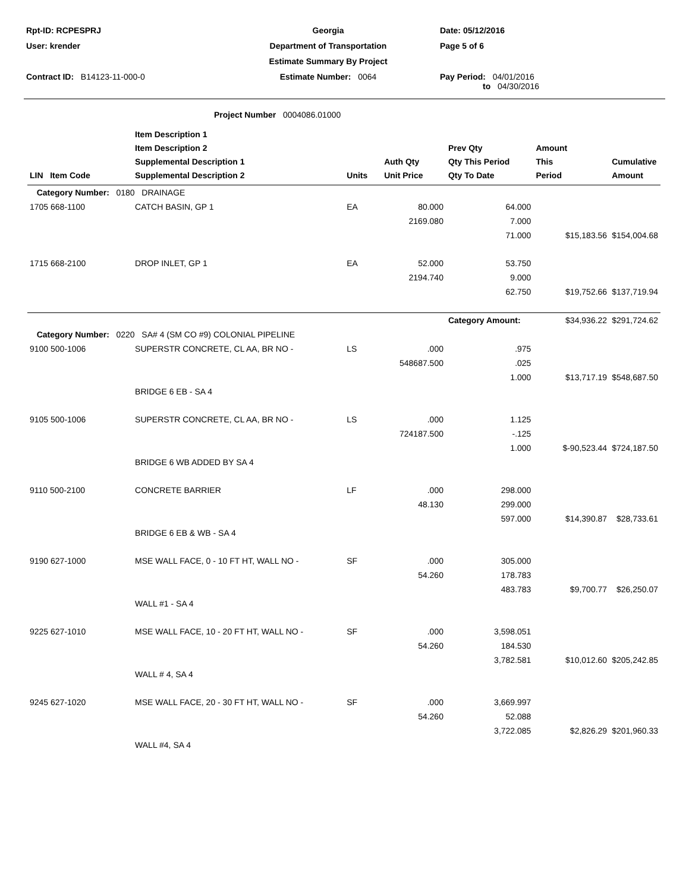| Rpt-ID: RCPESPRJ | Georgia | Date: 05/12/2016 |
| User: krender | Department of Transportation | Page 5 of 6 |
| | Estimate Summary By Project | |
| Contract ID: B14123-11-000-0 | Estimate Number: 0064 | Pay Period: 04/01/2016 to 04/30/2016 |
Project Number 0004086.01000
| LIN Item Code | Item Description 1 Item Description 2 Supplemental Description 1 Supplemental Description 2 | Units | Auth Qty Unit Price | Prev Qty Qty This Period Qty To Date | Amount This Period | Cumulative Amount |
| --- | --- | --- | --- | --- | --- | --- |
| Category Number: 0180 DRAINAGE | | | | | | |
| 1705 668-1100 | CATCH BASIN, GP 1 | EA | 80.000 | 64.000 | | |
| | | | 2169.080 | 7.000 | | |
| | | | | 71.000 | $15,183.56 | $154,004.68 |
| 1715 668-2100 | DROP INLET, GP 1 | EA | 52.000 | 53.750 | | |
| | | | 2194.740 | 9.000 | | |
| | | | | 62.750 | $19,752.66 | $137,719.94 |
| | | | | Category Amount: | $34,936.22 | $291,724.62 |
| Category Number: 0220 SA# 4 (SM CO #9) COLONIAL PIPELINE | | | | | | |
| 9100 500-1006 | SUPERSTR CONCRETE, CL AA, BR NO - | LS | .000 | .975 | | |
| | | | 548687.500 | .025 | | |
| | | | | 1.000 | $13,717.19 | $548,687.50 |
| | BRIDGE 6 EB - SA 4 | | | | | |
| 9105 500-1006 | SUPERSTR CONCRETE, CL AA, BR NO - | LS | .000 | 1.125 | | |
| | | | 724187.500 | -.125 | | |
| | | | | 1.000 | $-90,523.44 | $724,187.50 |
| | BRIDGE 6 WB ADDED BY SA 4 | | | | | |
| 9110 500-2100 | CONCRETE BARRIER | LF | .000 | 298.000 | | |
| | | | 48.130 | 299.000 | | |
| | | | | 597.000 | $14,390.87 | $28,733.61 |
| | BRIDGE 6 EB & WB - SA 4 | | | | | |
| 9190 627-1000 | MSE WALL FACE, 0 - 10 FT HT, WALL NO - | SF | .000 | 305.000 | | |
| | | | 54.260 | 178.783 | | |
| | | | | 483.783 | $9,700.77 | $26,250.07 |
| | WALL #1 - SA 4 | | | | | |
| 9225 627-1010 | MSE WALL FACE, 10 - 20 FT HT, WALL NO - | SF | .000 | 3,598.051 | | |
| | | | 54.260 | 184.530 | | |
| | | | | 3,782.581 | $10,012.60 | $205,242.85 |
| | WALL # 4, SA 4 | | | | | |
| 9245 627-1020 | MSE WALL FACE, 20 - 30 FT HT, WALL NO - | SF | .000 | 3,669.997 | | |
| | | | 54.260 | 52.088 | | |
| | | | | 3,722.085 | $2,826.29 | $201,960.33 |
| | WALL #4, SA 4 | | | | | |